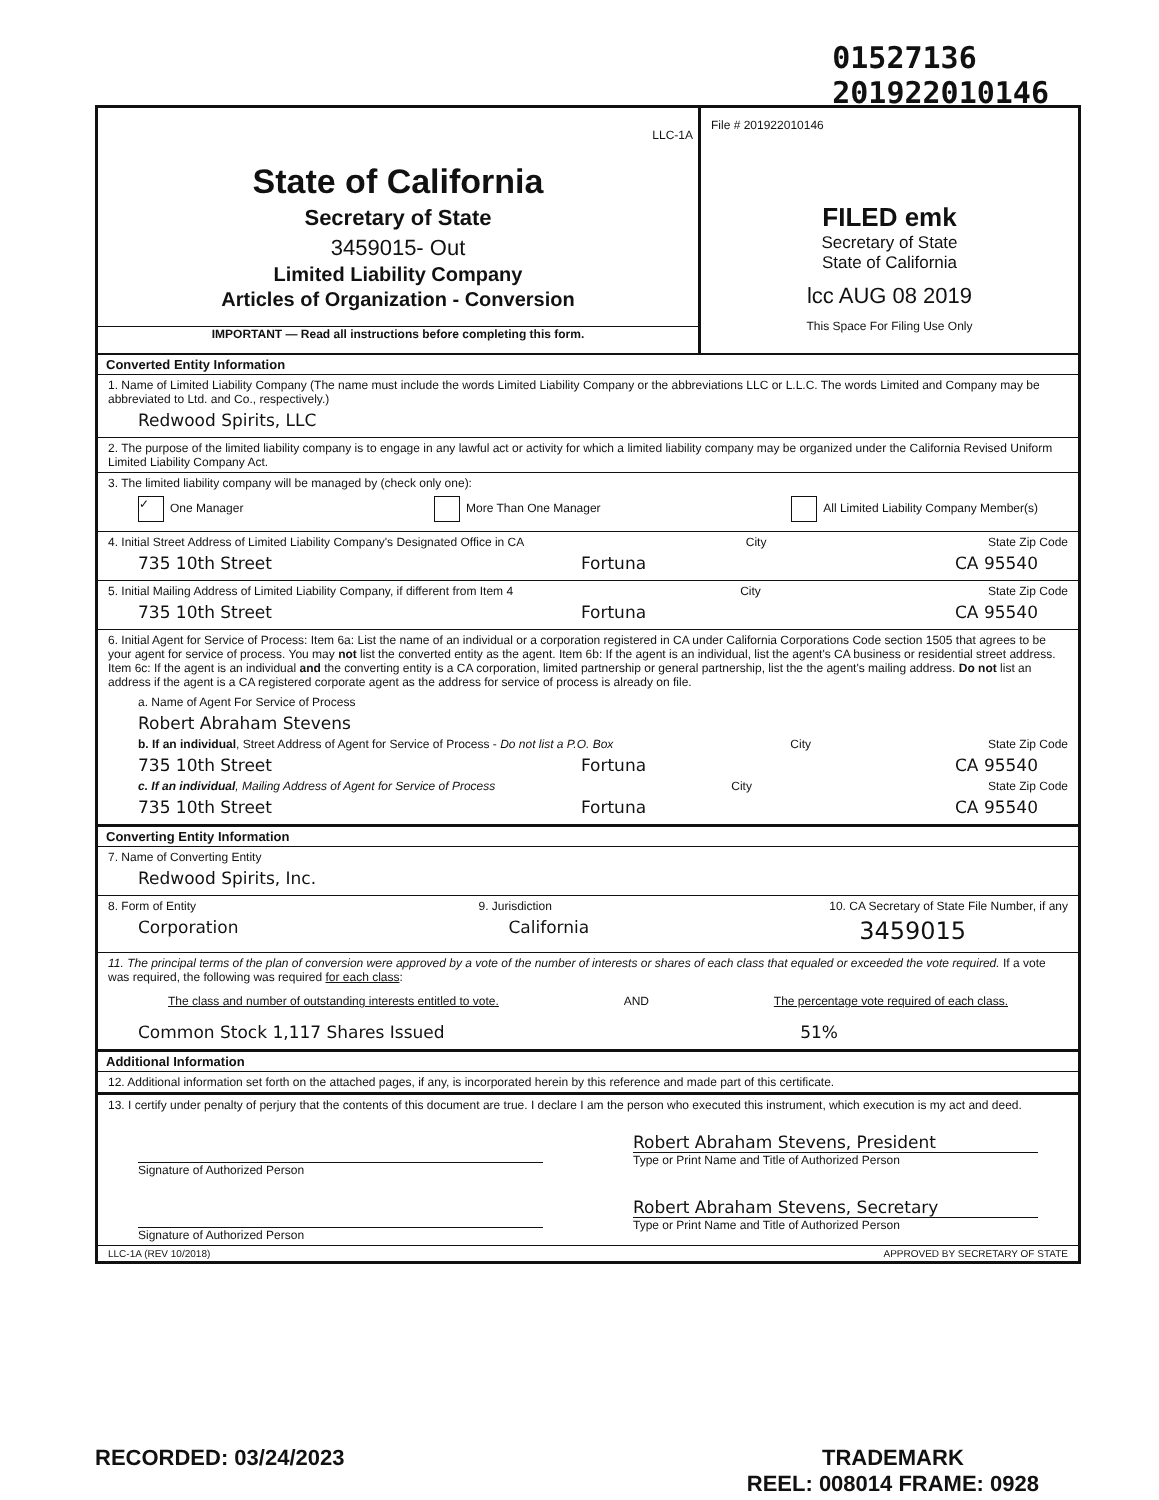01527136
201922010146
LLC-1A
State of California
Secretary of State
3459015- Out
Limited Liability Company
Articles of Organization - Conversion
IMPORTANT — Read all instructions before completing this form.
File # 201922010146
FILED emk
Secretary of State
State of California
lcc AUG 08 2019
This Space For Filing Use Only
Converted Entity Information
1. Name of Limited Liability Company (The name must include the words Limited Liability Company or the abbreviations LLC or L.L.C. The words Limited and Company may be abbreviated to Ltd. and Co., respectively.)
Redwood Spirits, LLC
2. The purpose of the limited liability company is to engage in any lawful act or activity for which a limited liability company may be organized under the California Revised Uniform Limited Liability Company Act.
3. The limited liability company will be managed by (check only one):
✓ One Manager More Than One Manager All Limited Liability Company Member(s)
4. Initial Street Address of Limited Liability Company's Designated Office in CA City State Zip Code
735 10th Street Fortuna CA 95540
5. Initial Mailing Address of Limited Liability Company, if different from Item 4 City State Zip Code
735 10th Street Fortuna CA 95540
6. Initial Agent for Service of Process: Item 6a: List the name of an individual or a corporation registered in CA under California Corporations Code section 1505 that agrees to be your agent for service of process. You may not list the converted entity as the agent. Item 6b: If the agent is an individual, list the agent's CA business or residential street address. Item 6c: If the agent is an individual and the converting entity is a CA corporation, limited partnership or general partnership, list the the agent's mailing address. Do not list an address if the agent is a CA registered corporate agent as the address for service of process is already on file.
a. Name of Agent For Service of Process
Robert Abraham Stevens
b. If an individual, Street Address of Agent for Service of Process - Do not list a P.O. Box City State Zip Code
735 10th Street Fortuna CA 95540
c. If an individual, Mailing Address of Agent for Service of Process City State Zip Code
735 10th Street Fortuna CA 95540
Converting Entity Information
7. Name of Converting Entity
Redwood Spirits, Inc.
8. Form of Entity
Corporation
9. Jurisdiction
California
10. CA Secretary of State File Number, if any
3459015
11. The principal terms of the plan of conversion were approved by a vote of the number of interests or shares of each class that equaled or exceeded the vote required. If a vote was required, the following was required for each class:
The class and number of outstanding interests entitled to vote. AND The percentage vote required of each class.
Common Stock 1,117 Shares Issued 51%
Additional Information
12. Additional information set forth on the attached pages, if any, is incorporated herein by this reference and made part of this certificate.
13. I certify under penalty of perjury that the contents of this document are true. I declare I am the person who executed this instrument, which execution is my act and deed.
Signature of Authorized Person
Robert Abraham Stevens, President
Type or Print Name and Title of Authorized Person
Signature of Authorized Person
Robert Abraham Stevens, Secretary
Type or Print Name and Title of Authorized Person
LLC-1A (REV 10/2018) APPROVED BY SECRETARY OF STATE
RECORDED: 03/24/2023 TRADEMARK
REEL: 008014 FRAME: 0928